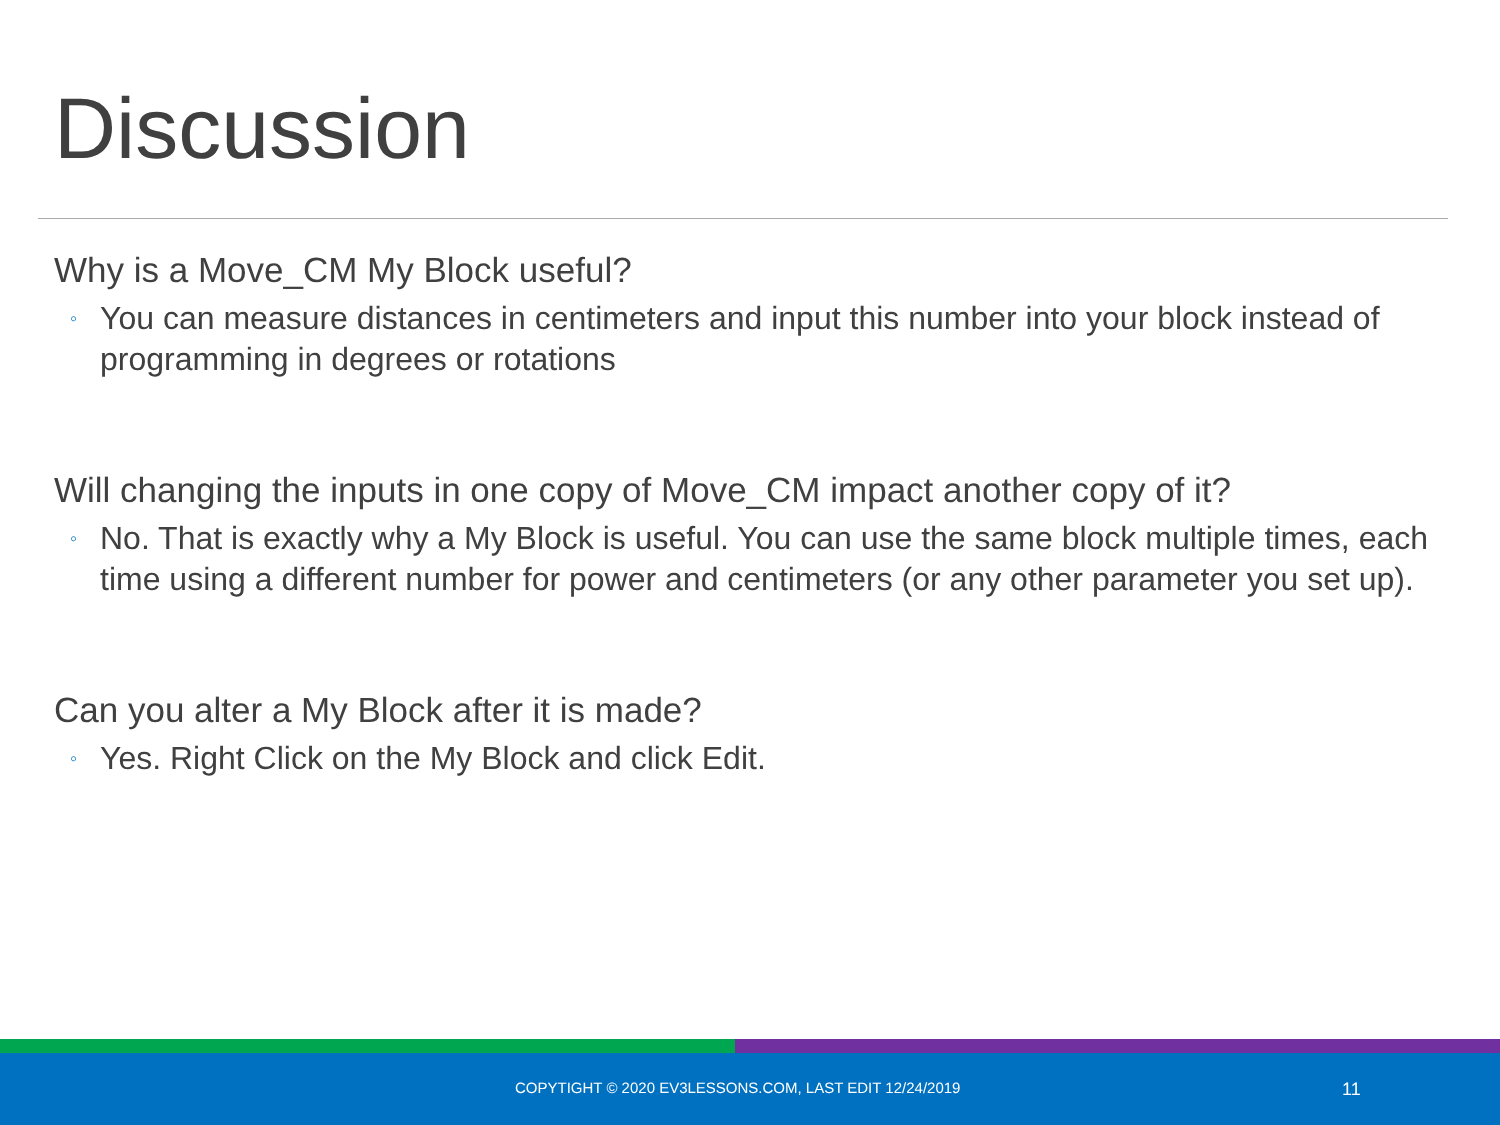Discussion
Why is a Move_CM My Block useful?
◦ You can measure distances in centimeters and input this number into your block instead of programming in degrees or rotations
Will changing the inputs in one copy of Move_CM impact another copy of it?
◦ No. That is exactly why a My Block is useful. You can use the same block multiple times, each time using a different number for power and centimeters (or any other parameter you set up).
Can you alter a My Block after it is made?
◦ Yes. Right Click on the My Block and click Edit.
COPYTIGHT © 2020 EV3LESSONS.COM, LAST EDIT 12/24/2019
11